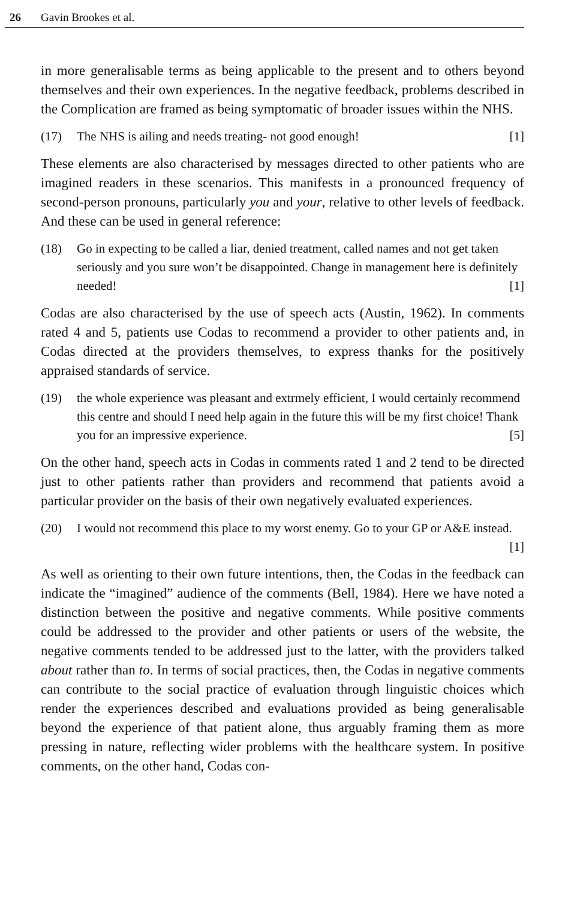26 Gavin Brookes et al.
in more generalisable terms as being applicable to the present and to others beyond themselves and their own experiences. In the negative feedback, problems described in the Complication are framed as being symptomatic of broader issues within the NHS.
(17) The NHS is ailing and needs treating- not good enough! [1]
These elements are also characterised by messages directed to other patients who are imagined readers in these scenarios. This manifests in a pronounced frequency of second-person pronouns, particularly you and your, relative to other levels of feedback. And these can be used in general reference:
(18) Go in expecting to be called a liar, denied treatment, called names and not get taken seriously and you sure won’t be disappointed. Change in management here is definitely needed! [1]
Codas are also characterised by the use of speech acts (Austin, 1962). In comments rated 4 and 5, patients use Codas to recommend a provider to other patients and, in Codas directed at the providers themselves, to express thanks for the positively appraised standards of service.
(19) the whole experience was pleasant and extrmely efficient, I would certainly recommend this centre and should I need help again in the future this will be my first choice! Thank you for an impressive experience. [5]
On the other hand, speech acts in Codas in comments rated 1 and 2 tend to be directed just to other patients rather than providers and recommend that patients avoid a particular provider on the basis of their own negatively evaluated experiences.
(20) I would not recommend this place to my worst enemy. Go to your GP or A&E instead. [1]
As well as orienting to their own future intentions, then, the Codas in the feedback can indicate the “imagined” audience of the comments (Bell, 1984). Here we have noted a distinction between the positive and negative comments. While positive comments could be addressed to the provider and other patients or users of the website, the negative comments tended to be addressed just to the latter, with the providers talked about rather than to. In terms of social practices, then, the Codas in negative comments can contribute to the social practice of evaluation through linguistic choices which render the experiences described and evaluations provided as being generalisable beyond the experience of that patient alone, thus arguably framing them as more pressing in nature, reflecting wider problems with the healthcare system. In positive comments, on the other hand, Codas con-